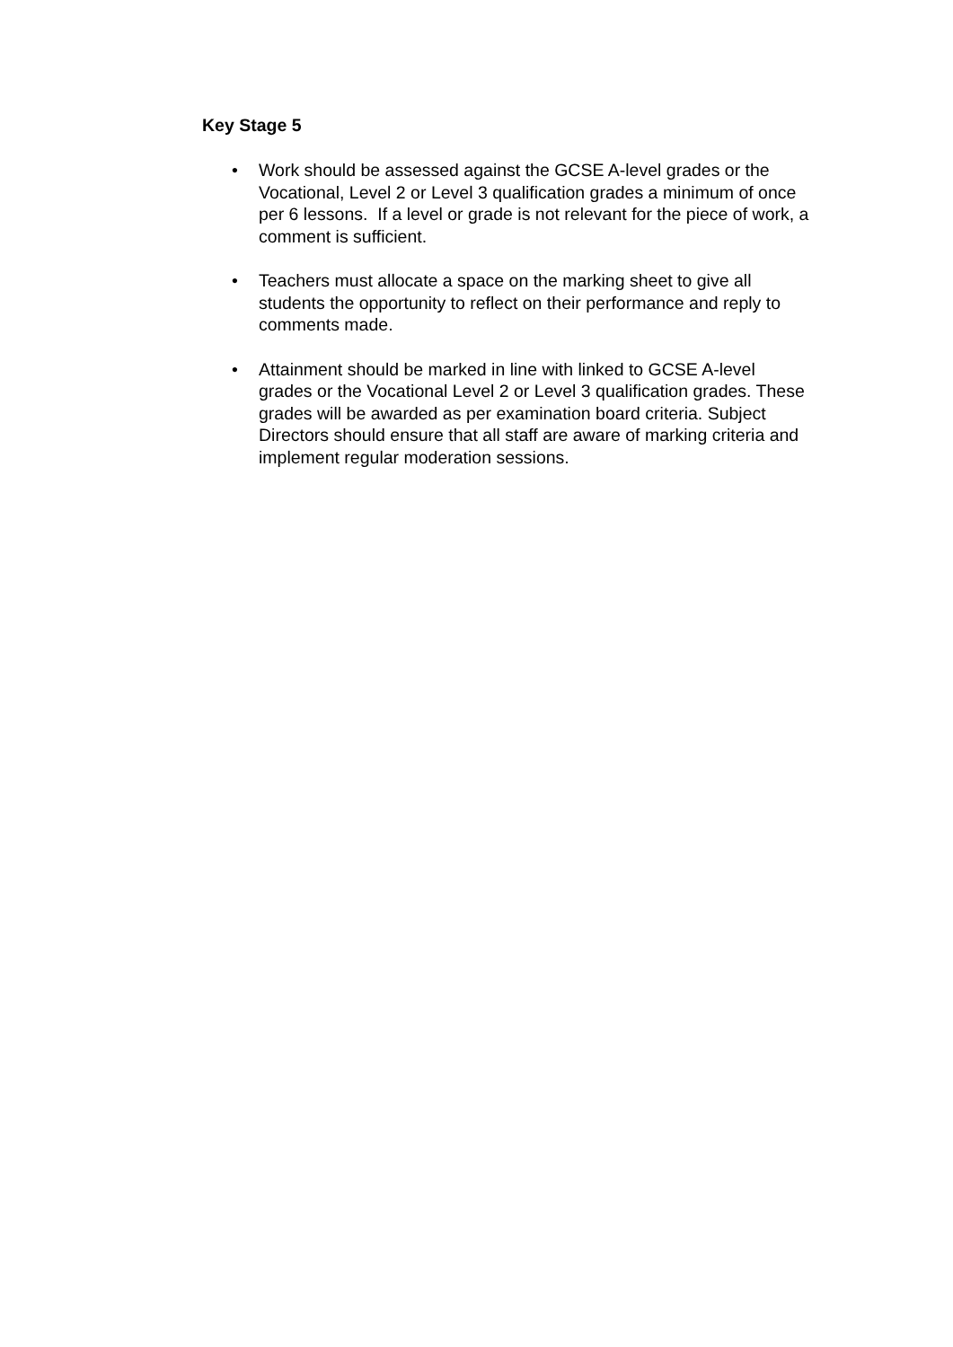Key Stage 5
• Work should be assessed against the GCSE A-level grades or the Vocational, Level 2 or Level 3 qualification grades a minimum of once per 6 lessons. If a level or grade is not relevant for the piece of work, a comment is sufficient.
• Teachers must allocate a space on the marking sheet to give all students the opportunity to reflect on their performance and reply to comments made.
• Attainment should be marked in line with linked to GCSE A-level grades or the Vocational Level 2 or Level 3 qualification grades. These grades will be awarded as per examination board criteria. Subject Directors should ensure that all staff are aware of marking criteria and implement regular moderation sessions.